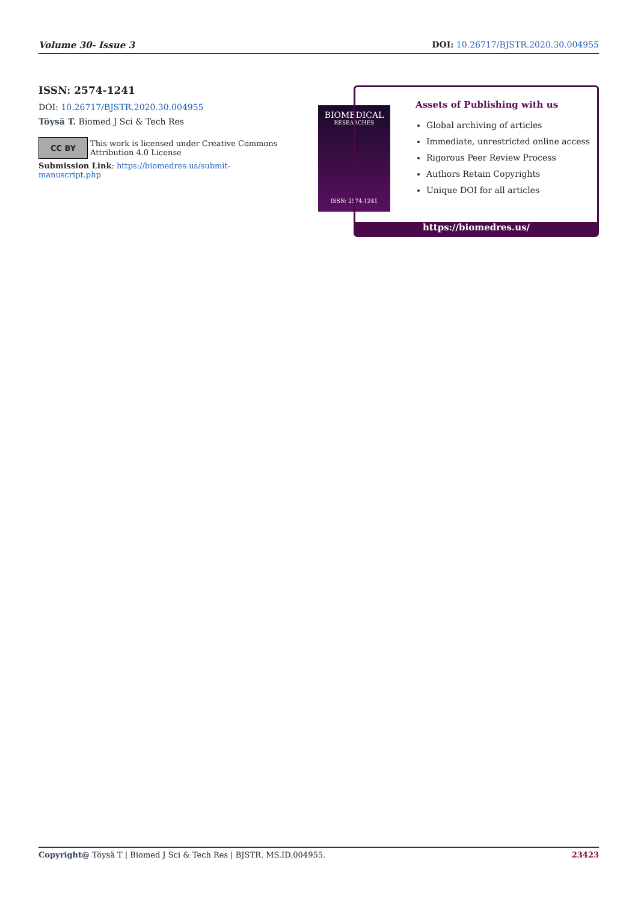Volume 30- Issue 3 DOI: 10.26717/BJSTR.2020.30.004955
ISSN: 2574-1241
DOI: 10.26717/BJSTR.2020.30.004955
Töysä T. Biomed J Sci & Tech Res
CC BY
This work is licensed under Creative Commons Attribution 4.0 License
Submission Link: https://biomedres.us/submit-manuscript.php
BIOMEDICAL
RESEARCHES
ISSN: 2574-1241
Assets of Publishing with us
Global archiving of articles
Immediate, unrestricted online access
Rigorous Peer Review Process
Authors Retain Copyrights
Unique DOI for all articles
https://biomedres.us/
Copyright@ Töysä T | Biomed J Sci & Tech Res | BJSTR. MS.ID.004955. 23423